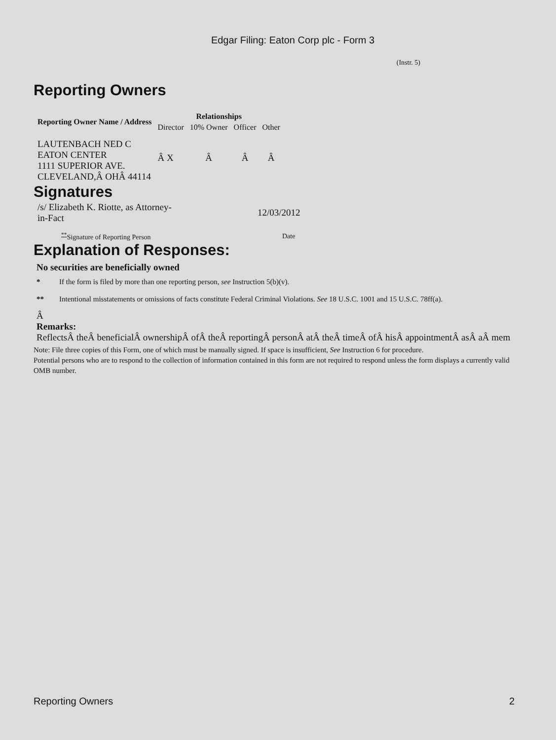Edgar Filing: Eaton Corp plc - Form 3
(Instr. 5)
Reporting Owners
| Reporting Owner Name / Address | Relationships | | | |
| --- | --- | --- | --- | --- |
| | Director | 10% Owner | Officer | Other |
| LAUTENBACH NED C EATON CENTER 1111 SUPERIOR AVE. CLEVELAND,Â OHÂ 44114 | Â X | Â | Â | Â |
Signatures
| /s/ Elizabeth K. Riotte, as Attorney-in-Fact | 12/03/2012 |
| <sup>**</sup> Signature of Reporting Person | Date |
Explanation of Responses:
No securities are beneficially owned
* If the form is filed by more than one reporting person, see Instruction 5(b)(v).
** Intentional misstatements or omissions of facts constitute Federal Criminal Violations. See 18 U.S.C. 1001 and 15 U.S.C. 78ff(a).
Â
Remarks:
ReflectsÂ theÂ beneficialÂ ownershipÂ ofÂ theÂ reportingÂ personÂ atÂ theÂ timeÂ ofÂ hisÂ appointmentÂ asÂ aÂ mem
Note: File three copies of this Form, one of which must be manually signed. If space is insufficient, See Instruction 6 for procedure.
Potential persons who are to respond to the collection of information contained in this form are not required to respond unless the form displays a currently valid OMB number.
Reporting Owners 2